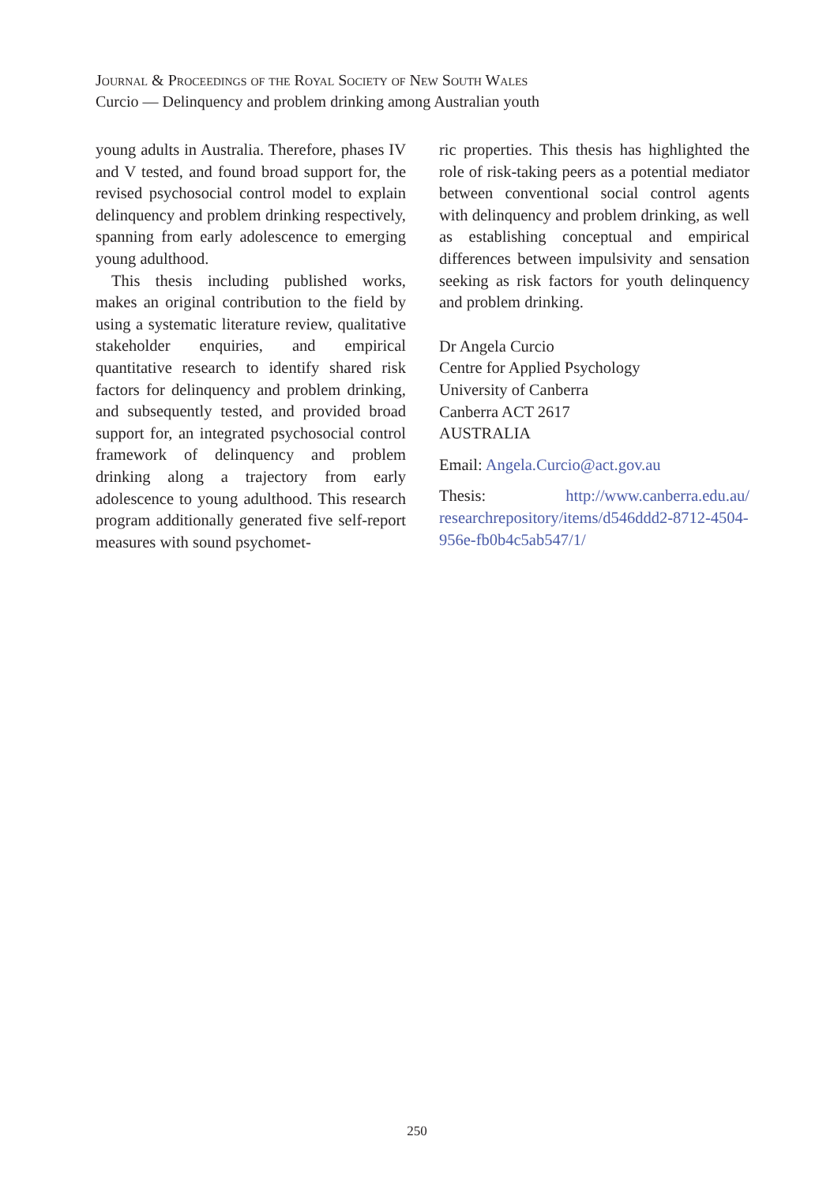Journal & Proceedings of the Royal Society of New South Wales
Curcio — Delinquency and problem drinking among Australian youth
young adults in Australia. Therefore, phases IV and V tested, and found broad support for, the revised psychosocial control model to explain delinquency and problem drinking respectively, spanning from early adolescence to emerging young adulthood.
This thesis including published works, makes an original contribution to the field by using a systematic literature review, qualitative stakeholder enquiries, and empirical quantitative research to identify shared risk factors for delinquency and problem drinking, and subsequently tested, and provided broad support for, an integrated psychosocial control framework of delinquency and problem drinking along a trajectory from early adolescence to young adulthood. This research program additionally generated five self-report measures with sound psychomet-
ric properties. This thesis has highlighted the role of risk-taking peers as a potential mediator between conventional social control agents with delinquency and problem drinking, as well as establishing conceptual and empirical differences between impulsivity and sensation seeking as risk factors for youth delinquency and problem drinking.
Dr Angela Curcio
Centre for Applied Psychology
University of Canberra
Canberra ACT 2617
AUSTRALIA
Email: Angela.Curcio@act.gov.au
Thesis: http://www.canberra.edu.au/ researchrepository/items/d546ddd2-8712-4504-956e-fb0b4c5ab547/1/
250